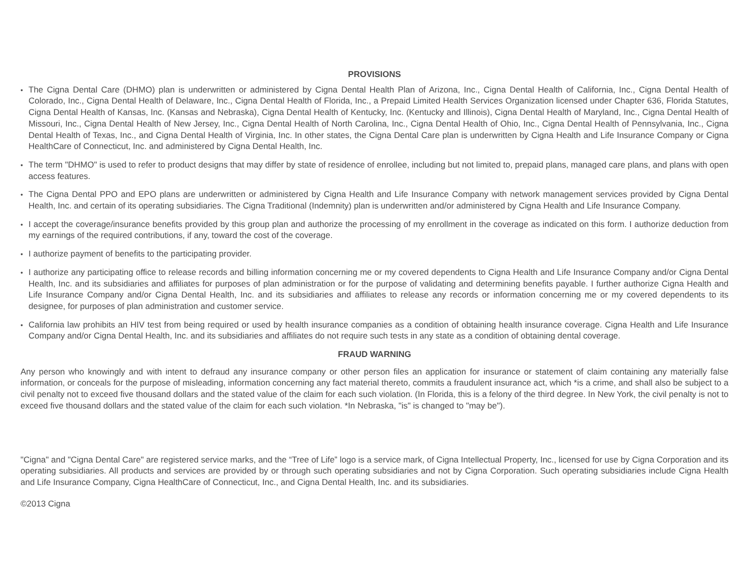PROVISIONS
•
The Cigna Dental Care (DHMO) plan is underwritten or administered by Cigna Dental Health Plan of Arizona, Inc., Cigna Dental Health of California, Inc., Cigna Dental Health of Colorado, Inc., Cigna Dental Health of Delaware, Inc., Cigna Dental Health of Florida, Inc., a Prepaid Limited Health Services Organization licensed under Chapter 636, Florida Statutes, Cigna Dental Health of Kansas, Inc. (Kansas and Nebraska), Cigna Dental Health of Kentucky, Inc. (Kentucky and Illinois), Cigna Dental Health of Maryland, Inc., Cigna Dental Health of Missouri, Inc., Cigna Dental Health of New Jersey, Inc., Cigna Dental Health of North Carolina, Inc., Cigna Dental Health of Ohio, Inc., Cigna Dental Health of Pennsylvania, Inc., Cigna Dental Health of Texas, Inc., and Cigna Dental Health of Virginia, Inc. In other states, the Cigna Dental Care plan is underwritten by Cigna Health and Life Insurance Company or Cigna HealthCare of Connecticut, Inc. and administered by Cigna Dental Health, Inc.
•
The term "DHMO" is used to refer to product designs that may differ by state of residence of enrollee, including but not limited to, prepaid plans, managed care plans, and plans with open access features.
•
The Cigna Dental PPO and EPO plans are underwritten or administered by Cigna Health and Life Insurance Company with network management services provided by Cigna Dental Health, Inc. and certain of its operating subsidiaries. The Cigna Traditional (Indemnity) plan is underwritten and/or administered by Cigna Health and Life Insurance Company.
•
I accept the coverage/insurance benefits provided by this group plan and authorize the processing of my enrollment in the coverage as indicated on this form. I authorize deduction from my earnings of the required contributions, if any, toward the cost of the coverage.
•
I authorize payment of benefits to the participating provider.
•
I authorize any participating office to release records and billing information concerning me or my covered dependents to Cigna Health and Life Insurance Company and/or Cigna Dental Health, Inc. and its subsidiaries and affiliates for purposes of plan administration or for the purpose of validating and determining benefits payable. I further authorize Cigna Health and Life Insurance Company and/or Cigna Dental Health, Inc. and its subsidiaries and affiliates to release any records or information concerning me or my covered dependents to its designee, for purposes of plan administration and customer service.
•
California law prohibits an HIV test from being required or used by health insurance companies as a condition of obtaining health insurance coverage. Cigna Health and Life Insurance Company and/or Cigna Dental Health, Inc. and its subsidiaries and affiliates do not require such tests in any state as a condition of obtaining dental coverage.
FRAUD WARNING
Any person who knowingly and with intent to defraud any insurance company or other person files an application for insurance or statement of claim containing any materially false information, or conceals for the purpose of misleading, information concerning any fact material thereto, commits a fraudulent insurance act, which *is a crime, and shall also be subject to a civil penalty not to exceed five thousand dollars and the stated value of the claim for each such violation. (In Florida, this is a felony of the third degree. In New York, the civil penalty is not to exceed five thousand dollars and the stated value of the claim for each such violation. *In Nebraska, "is" is changed to "may be").
"Cigna" and "Cigna Dental Care" are registered service marks, and the “Tree of Life” logo is a service mark, of Cigna Intellectual Property, Inc., licensed for use by Cigna Corporation and its operating subsidiaries. All products and services are provided by or through such operating subsidiaries and not by Cigna Corporation. Such operating subsidiaries include Cigna Health and Life Insurance Company, Cigna HealthCare of Connecticut, Inc., and Cigna Dental Health, Inc. and its subsidiaries.
©2013 Cigna